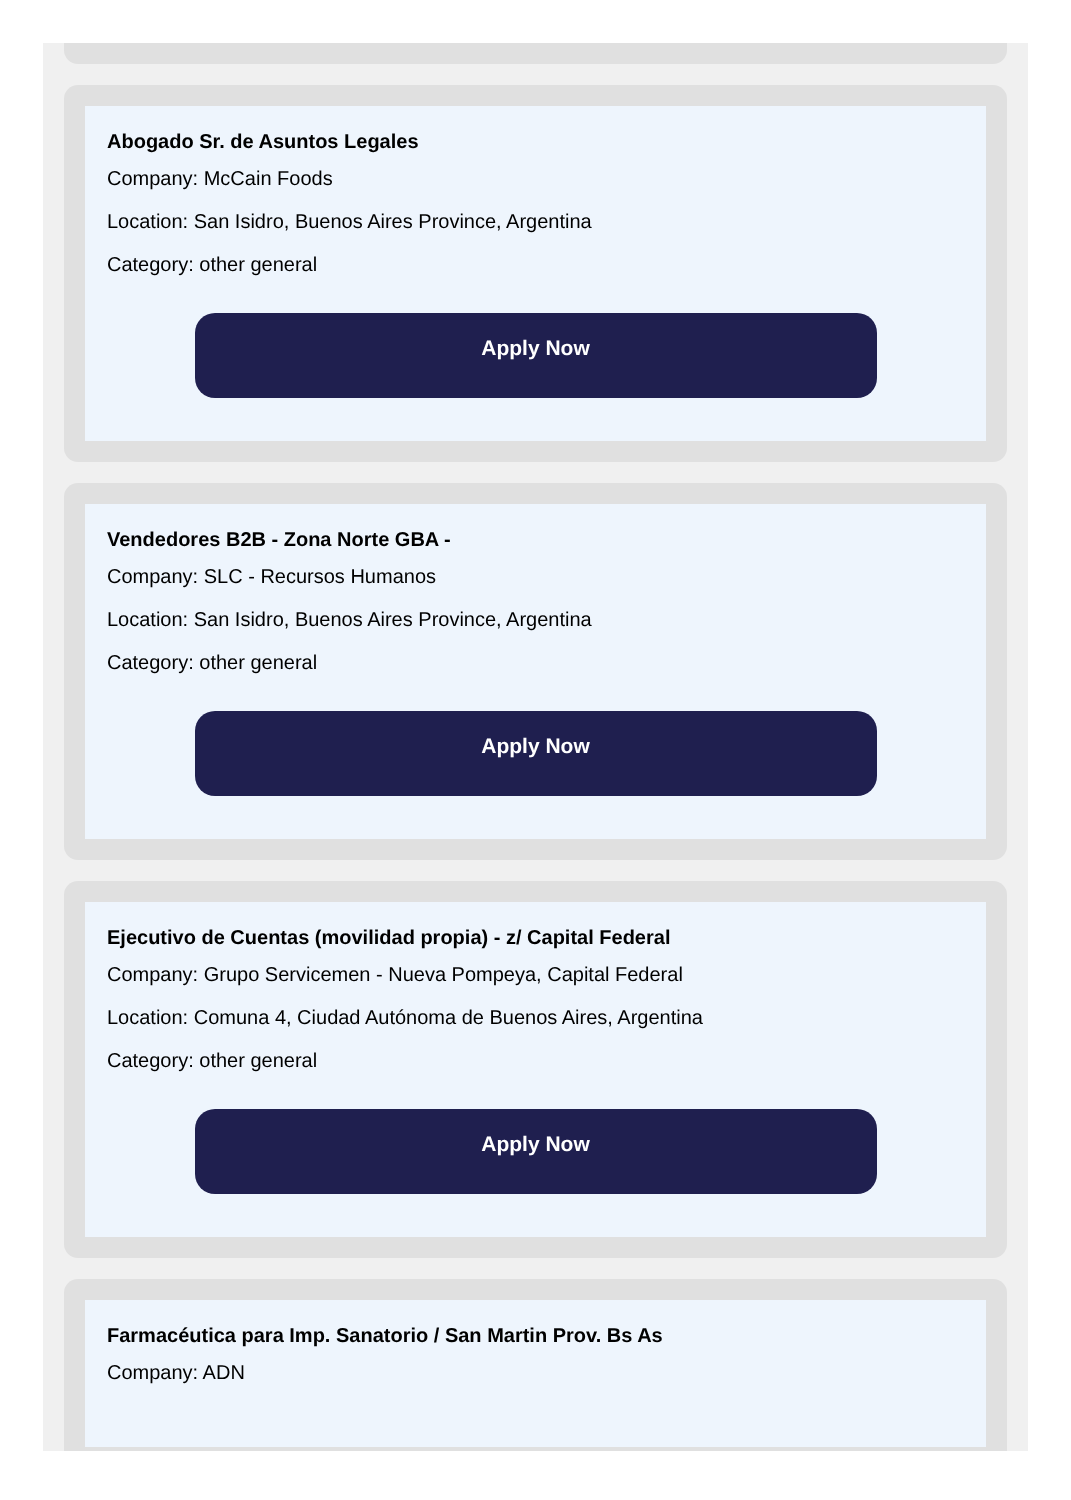Abogado Sr. de Asuntos Legales
Company: McCain Foods
Location: San Isidro, Buenos Aires Province, Argentina
Category: other general
Apply Now
Vendedores B2B - Zona Norte GBA -
Company: SLC - Recursos Humanos
Location: San Isidro, Buenos Aires Province, Argentina
Category: other general
Apply Now
Ejecutivo de Cuentas (movilidad propia) - z/ Capital Federal
Company: Grupo Servicemen - Nueva Pompeya, Capital Federal
Location: Comuna 4, Ciudad Autónoma de Buenos Aires, Argentina
Category: other general
Apply Now
Farmacéutica para Imp. Sanatorio / San Martin Prov. Bs As
Company: ADN